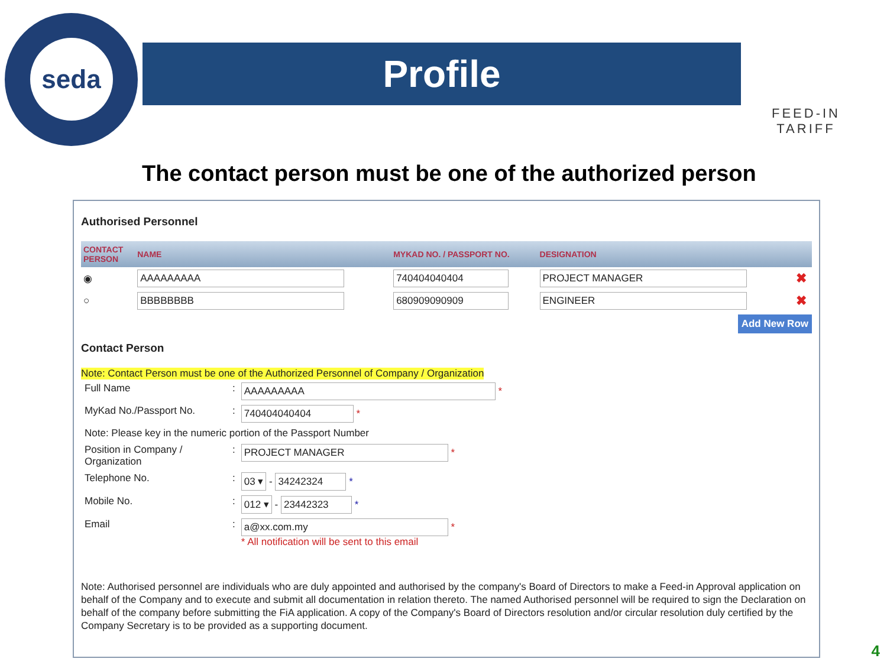seda
Profile
FEED-IN TARIFF
The contact person must be one of the authorized person
Authorised Personnel
| CONTACT PERSON | NAME | MYKAD NO. / PASSPORT NO. | DESIGNATION | |
| --- | --- | --- | --- | --- |
| ◉ | AAAAAAAAA | 740404040404 | PROJECT MANAGER | ✖ |
| ○ | BBBBBBBB | 680909090909 | ENGINEER | ✖ |
Add New Row
Contact Person
Note: Contact Person must be one of the Authorized Personnel of Company / Organization
| Full Name | : | AAAAAAAAA * |
| MyKad No./Passport No. | : | 740404040404 * |
| Note: Please key in the numeric portion of the Passport Number | | |
| Position in Company / Organization | : | PROJECT MANAGER * |
| Telephone No. | : | 03 ▾ - 34242324 * |
| Mobile No. | : | 012 ▾ - 23442323 * |
| Email | : | a@xx.com.my * * All notification will be sent to this email |
Note: Authorised personnel are individuals who are duly appointed and authorised by the company's Board of Directors to make a Feed-in Approval application on behalf of the Company and to execute and submit all documentation in relation thereto. The named Authorised personnel will be required to sign the Declaration on behalf of the company before submitting the FiA application. A copy of the Company's Board of Directors resolution and/or circular resolution duly certified by the Company Secretary is to be provided as a supporting document.
4